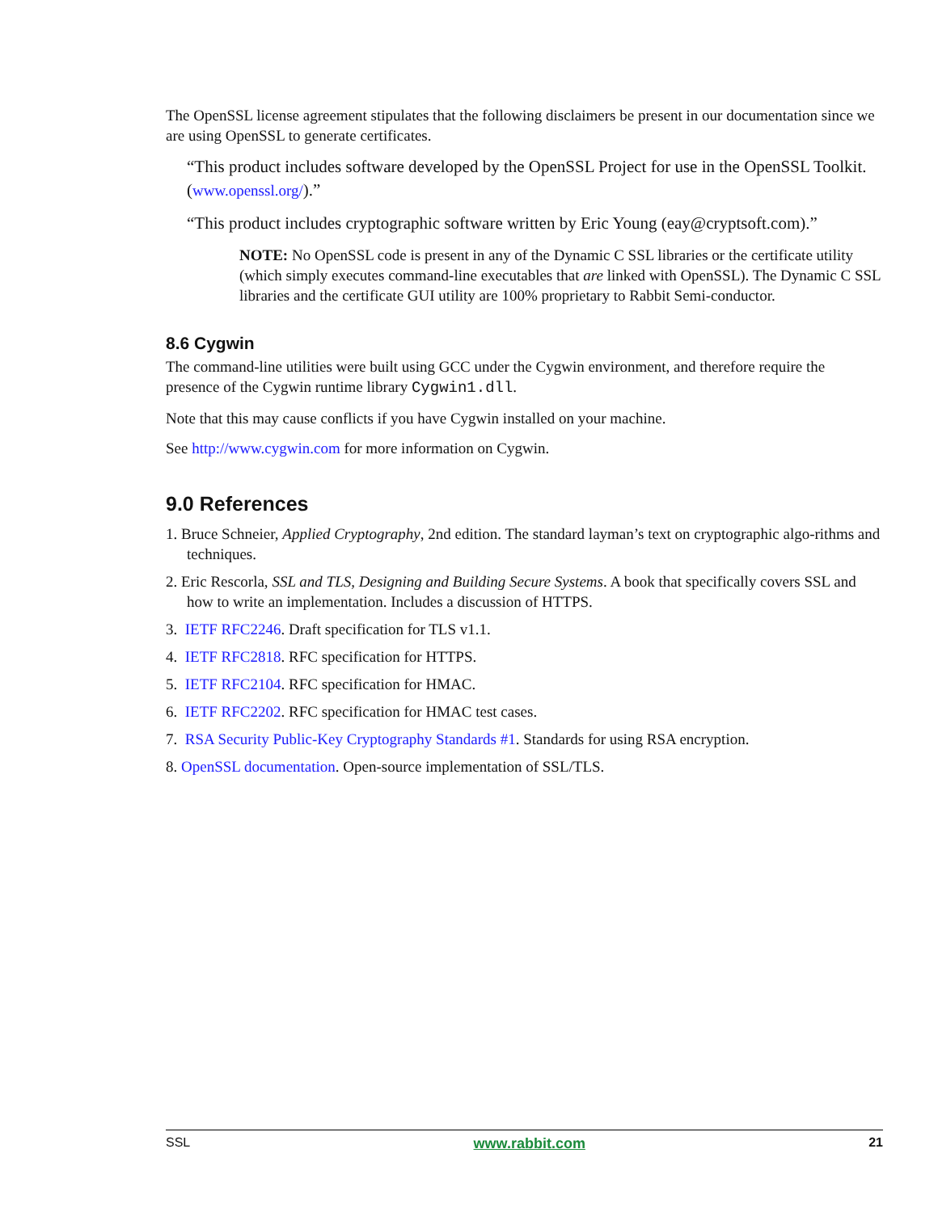The OpenSSL license agreement stipulates that the following disclaimers be present in our documentation since we are using OpenSSL to generate certificates.
“This product includes software developed by the OpenSSL Project for use in the OpenSSL Toolkit. (www.openssl.org/).”
“This product includes cryptographic software written by Eric Young (eay@cryptsoft.com).”
NOTE: No OpenSSL code is present in any of the Dynamic C SSL libraries or the certificate utility (which simply executes command-line executables that are linked with OpenSSL). The Dynamic C SSL libraries and the certificate GUI utility are 100% proprietary to Rabbit Semi-conductor.
8.6 Cygwin
The command-line utilities were built using GCC under the Cygwin environment, and therefore require the presence of the Cygwin runtime library Cygwin1.dll.
Note that this may cause conflicts if you have Cygwin installed on your machine.
See http://www.cygwin.com for more information on Cygwin.
9.0 References
1. Bruce Schneier, Applied Cryptography, 2nd edition. The standard layman’s text on cryptographic algo-rithms and techniques.
2. Eric Rescorla, SSL and TLS, Designing and Building Secure Systems. A book that specifically covers SSL and how to write an implementation. Includes a discussion of HTTPS.
3. IETF RFC2246. Draft specification for TLS v1.1.
4. IETF RFC2818. RFC specification for HTTPS.
5. IETF RFC2104. RFC specification for HMAC.
6. IETF RFC2202. RFC specification for HMAC test cases.
7. RSA Security Public-Key Cryptography Standards #1. Standards for using RSA encryption.
8. OpenSSL documentation. Open-source implementation of SSL/TLS.
SSL www.rabbit.com 21